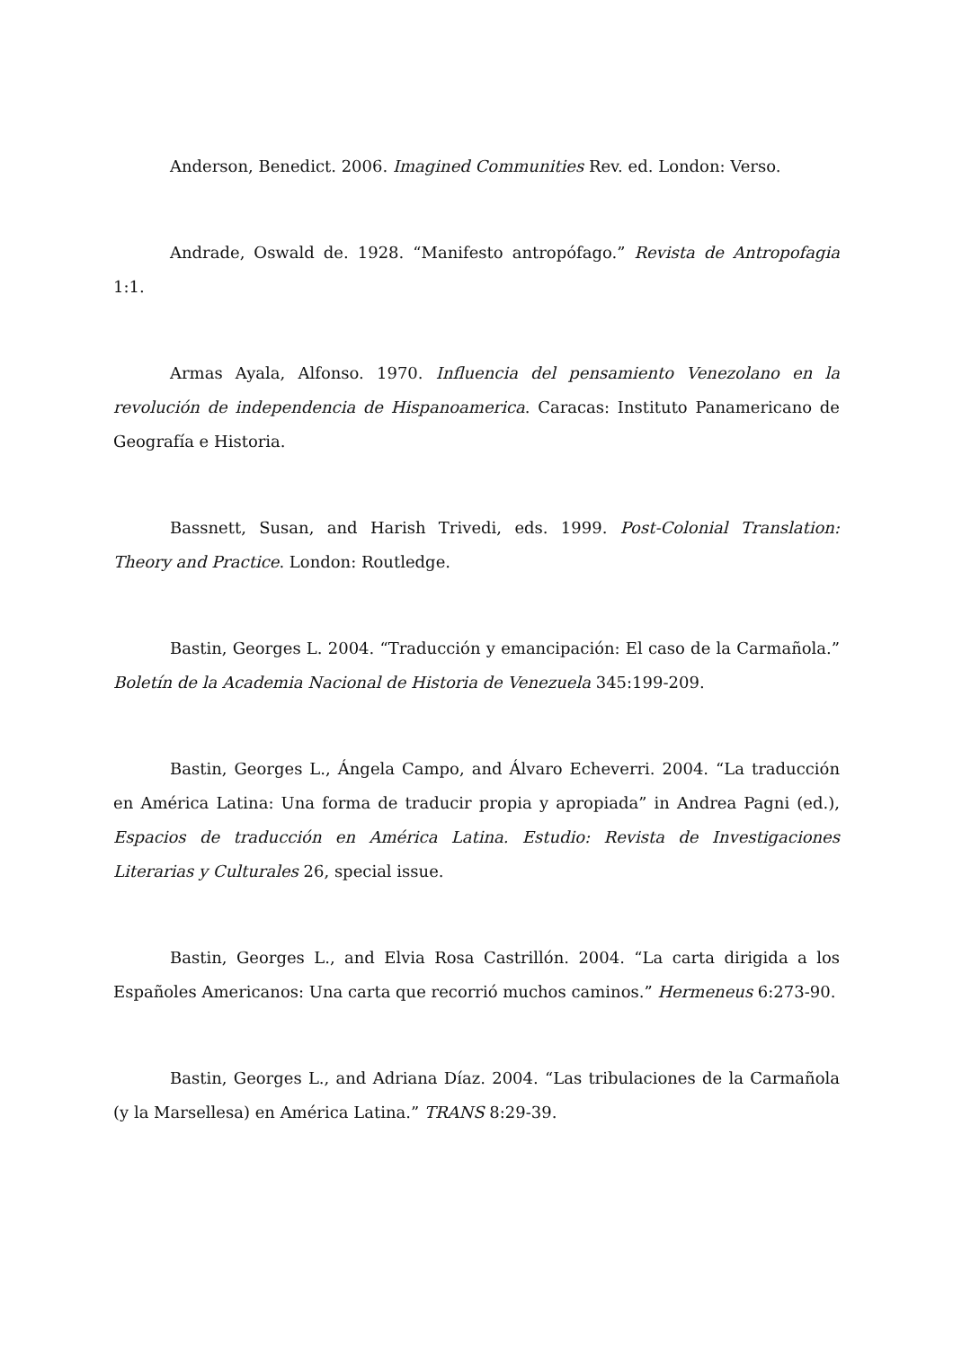Anderson, Benedict. 2006. Imagined Communities Rev. ed. London: Verso.
Andrade, Oswald de. 1928. “Manifesto antropófago.” Revista de Antropofagia 1:1.
Armas Ayala, Alfonso. 1970. Influencia del pensamiento Venezolano en la revolución de independencia de Hispanoamerica. Caracas: Instituto Panamericano de Geografía e Historia.
Bassnett, Susan, and Harish Trivedi, eds. 1999. Post-Colonial Translation: Theory and Practice. London: Routledge.
Bastin, Georges L. 2004. “Traducción y emancipación: El caso de la Carmañola.” Boletín de la Academia Nacional de Historia de Venezuela 345:199-209.
Bastin, Georges L., Ángela Campo, and Álvaro Echeverri. 2004. “La traducción en América Latina: Una forma de traducir propia y apropiada” in Andrea Pagni (ed.), Espacios de traducción en América Latina. Estudio: Revista de Investigaciones Literarias y Culturales 26, special issue.
Bastin, Georges L., and Elvia Rosa Castrillón. 2004. “La carta dirigida a los Españoles Americanos: Una carta que recorrió muchos caminos.” Hermeneus 6:273-90.
Bastin, Georges L., and Adriana Díaz. 2004. “Las tribulaciones de la Carmañola (y la Marsellesa) en América Latina.” TRANS 8:29-39.